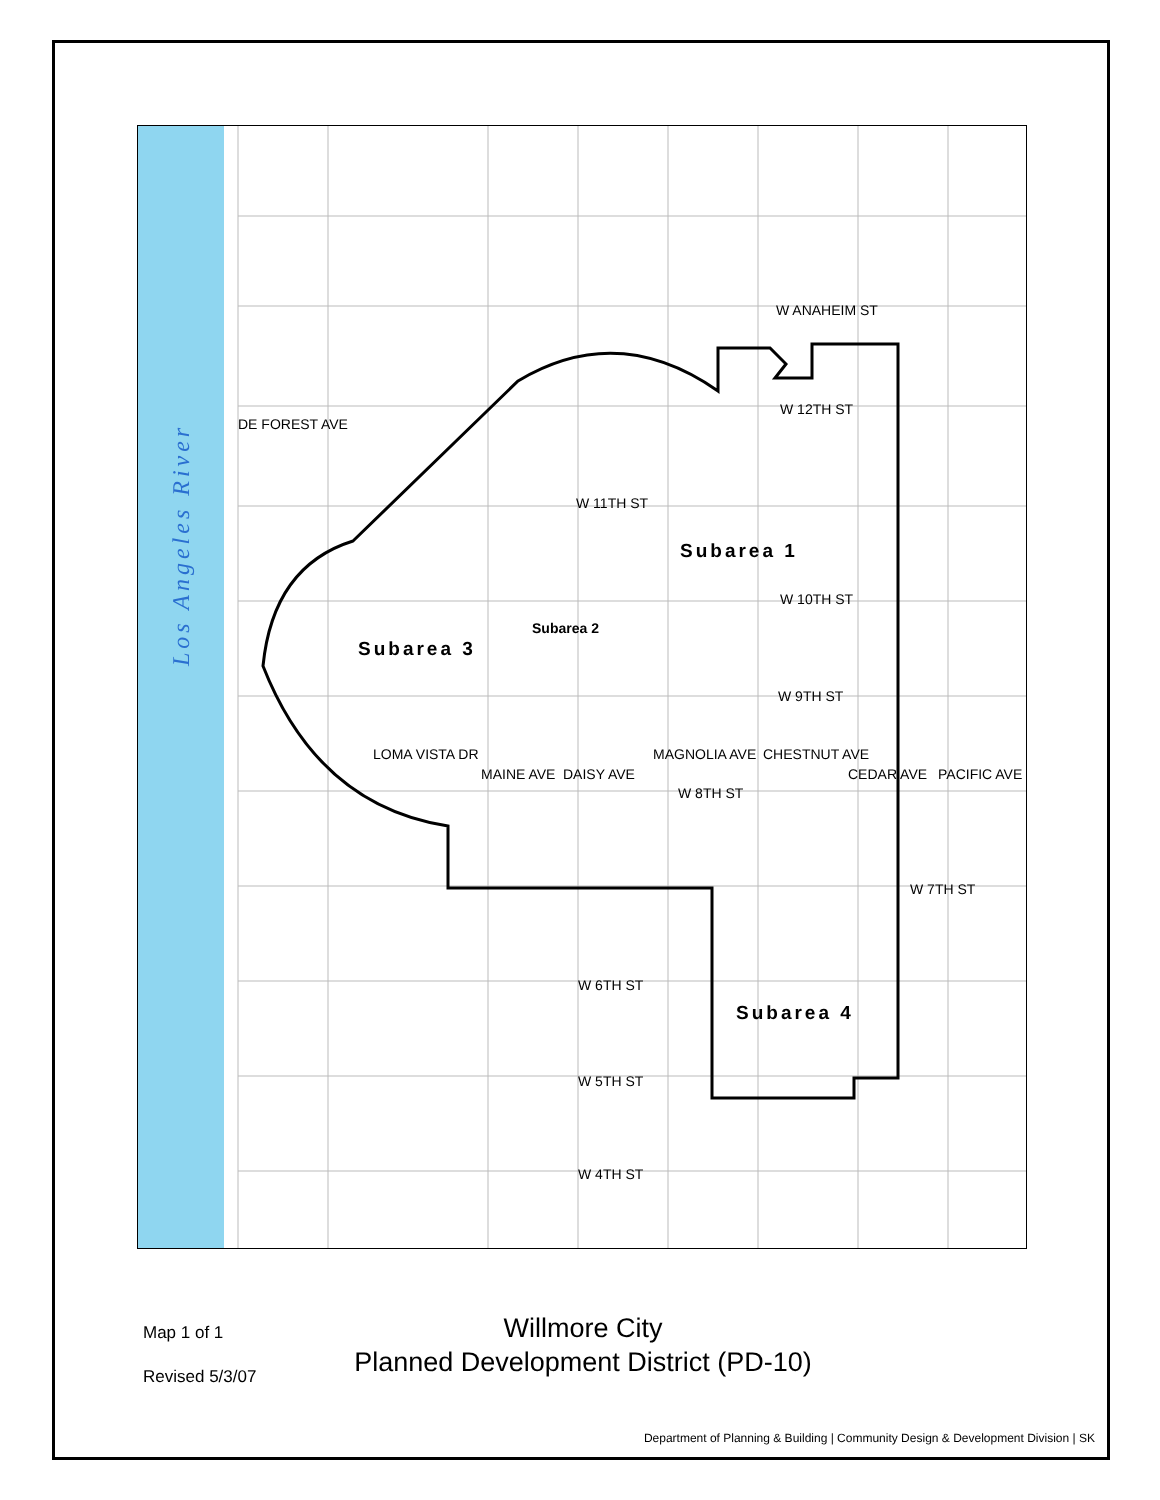Los Angeles River
W ANAHEIM ST
W 12TH ST
W 11TH ST
W 10TH ST
W 9TH ST
W 8TH ST
W 7TH ST
W 6TH ST
W 5TH ST
W 4TH ST
DE FOREST AVE
LOMA VISTA DR
MAINE AVE DAISY AVE
MAGNOLIA AVE CHESTNUT AVE
CEDAR AVE PACIFIC AVE
Subarea 1
Subarea 2
Subarea 3
Subarea 4
Map 1 of 1
Revised 5/3/07
Willmore City
Planned Development District (PD-10)
Department of Planning & Building | Community Design & Development Division | SK